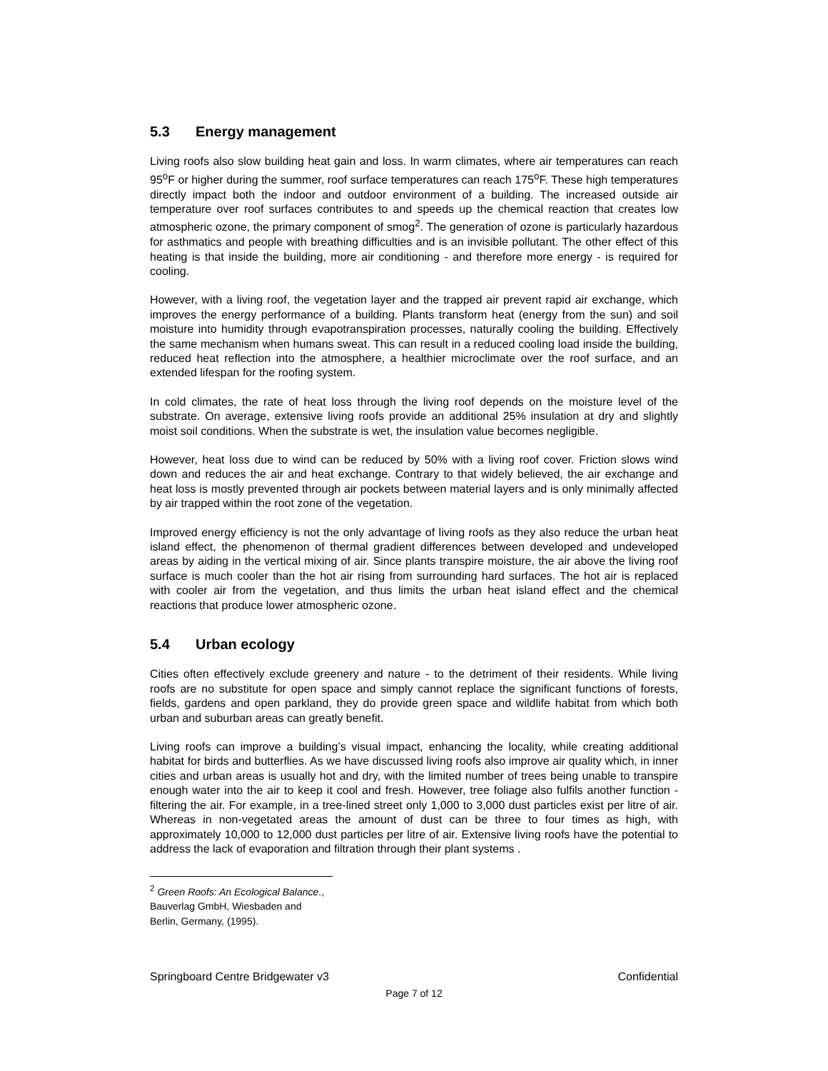5.3 Energy management
Living roofs also slow building heat gain and loss. In warm climates, where air temperatures can reach 95<sup>o</sup>F or higher during the summer, roof surface temperatures can reach 175<sup>o</sup>F. These high temperatures directly impact both the indoor and outdoor environment of a building. The increased outside air temperature over roof surfaces contributes to and speeds up the chemical reaction that creates low atmospheric ozone, the primary component of smog<sup>2</sup>. The generation of ozone is particularly hazardous for asthmatics and people with breathing difficulties and is an invisible pollutant. The other effect of this heating is that inside the building, more air conditioning - and therefore more energy - is required for cooling.
However, with a living roof, the vegetation layer and the trapped air prevent rapid air exchange, which improves the energy performance of a building. Plants transform heat (energy from the sun) and soil moisture into humidity through evapotranspiration processes, naturally cooling the building. Effectively the same mechanism when humans sweat. This can result in a reduced cooling load inside the building, reduced heat reflection into the atmosphere, a healthier microclimate over the roof surface, and an extended lifespan for the roofing system.
In cold climates, the rate of heat loss through the living roof depends on the moisture level of the substrate. On average, extensive living roofs provide an additional 25% insulation at dry and slightly moist soil conditions. When the substrate is wet, the insulation value becomes negligible.
However, heat loss due to wind can be reduced by 50% with a living roof cover. Friction slows wind down and reduces the air and heat exchange. Contrary to that widely believed, the air exchange and heat loss is mostly prevented through air pockets between material layers and is only minimally affected by air trapped within the root zone of the vegetation.
Improved energy efficiency is not the only advantage of living roofs as they also reduce the urban heat island effect, the phenomenon of thermal gradient differences between developed and undeveloped areas by aiding in the vertical mixing of air. Since plants transpire moisture, the air above the living roof surface is much cooler than the hot air rising from surrounding hard surfaces. The hot air is replaced with cooler air from the vegetation, and thus limits the urban heat island effect and the chemical reactions that produce lower atmospheric ozone.
5.4 Urban ecology
Cities often effectively exclude greenery and nature - to the detriment of their residents. While living roofs are no substitute for open space and simply cannot replace the significant functions of forests, fields, gardens and open parkland, they do provide green space and wildlife habitat from which both urban and suburban areas can greatly benefit.
Living roofs can improve a building’s visual impact, enhancing the locality, while creating additional habitat for birds and butterflies. As we have discussed living roofs also improve air quality which, in inner cities and urban areas is usually hot and dry, with the limited number of trees being unable to transpire enough water into the air to keep it cool and fresh. However, tree foliage also fulfils another function - filtering the air. For example, in a tree-lined street only 1,000 to 3,000 dust particles exist per litre of air. Whereas in non-vegetated areas the amount of dust can be three to four times as high, with approximately 10,000 to 12,000 dust particles per litre of air. Extensive living roofs have the potential to address the lack of evaporation and filtration through their plant systems .
<sup>2</sup> Green Roofs: An Ecological Balance., Bauverlag GmbH, Wiesbaden and Berlin, Germany, (1995).
Springboard Centre Bridgewater v3 Confidential
Page 7 of 12